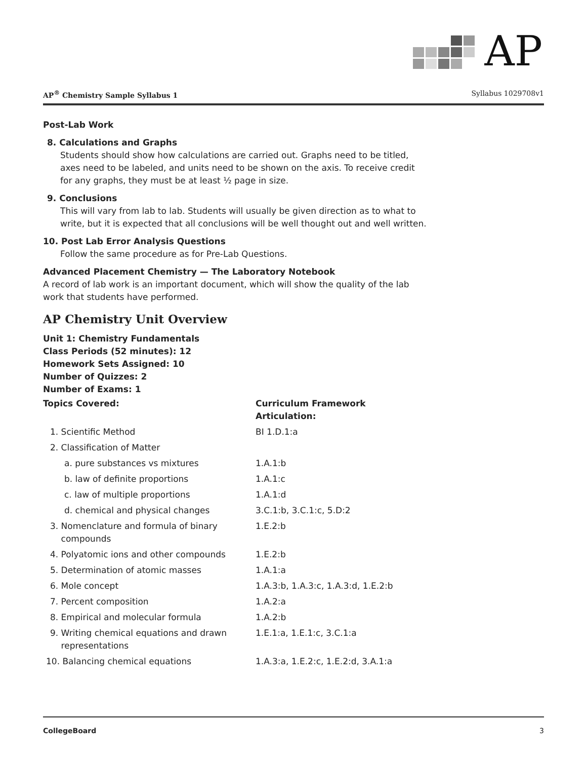AP
AP<sup>®</sup> Chemistry Sample Syllabus 1 Syllabus 1029708v1
Post-Lab Work
8. Calculations and Graphs
Students should show how calculations are carried out. Graphs need to be titled, axes need to be labeled, and units need to be shown on the axis. To receive credit for any graphs, they must be at least ½ page in size.
9. Conclusions
This will vary from lab to lab. Students will usually be given direction as to what to write, but it is expected that all conclusions will be well thought out and well written.
10. Post Lab Error Analysis Questions
Follow the same procedure as for Pre-Lab Questions.
Advanced Placement Chemistry — The Laboratory Notebook
A record of lab work is an important document, which will show the quality of the lab work that students have performed.
AP Chemistry Unit Overview
Unit 1: Chemistry Fundamentals
Class Periods (52 minutes): 12
Homework Sets Assigned: 10
Number of Quizzes: 2
Number of Exams: 1
| Topics Covered: | Curriculum Framework Articulation: |
| --- | --- |
| 1. Scientific Method | BI 1.D.1:a |
| 2. Classification of Matter | |
| a. pure substances vs mixtures | 1.A.1:b |
| b. law of definite proportions | 1.A.1:c |
| c. law of multiple proportions | 1.A.1:d |
| d. chemical and physical changes | 3.C.1:b, 3.C.1:c, 5.D:2 |
| 3. Nomenclature and formula of binary compounds | 1.E.2:b |
| 4. Polyatomic ions and other compounds | 1.E.2:b |
| 5. Determination of atomic masses | 1.A.1:a |
| 6. Mole concept | 1.A.3:b, 1.A.3:c, 1.A.3:d, 1.E.2:b |
| 7. Percent composition | 1.A.2:a |
| 8. Empirical and molecular formula | 1.A.2:b |
| 9. Writing chemical equations and drawn representations | 1.E.1:a, 1.E.1:c, 3.C.1:a |
| 10. Balancing chemical equations | 1.A.3:a, 1.E.2:c, 1.E.2:d, 3.A.1:a |
CollegeBoard 3